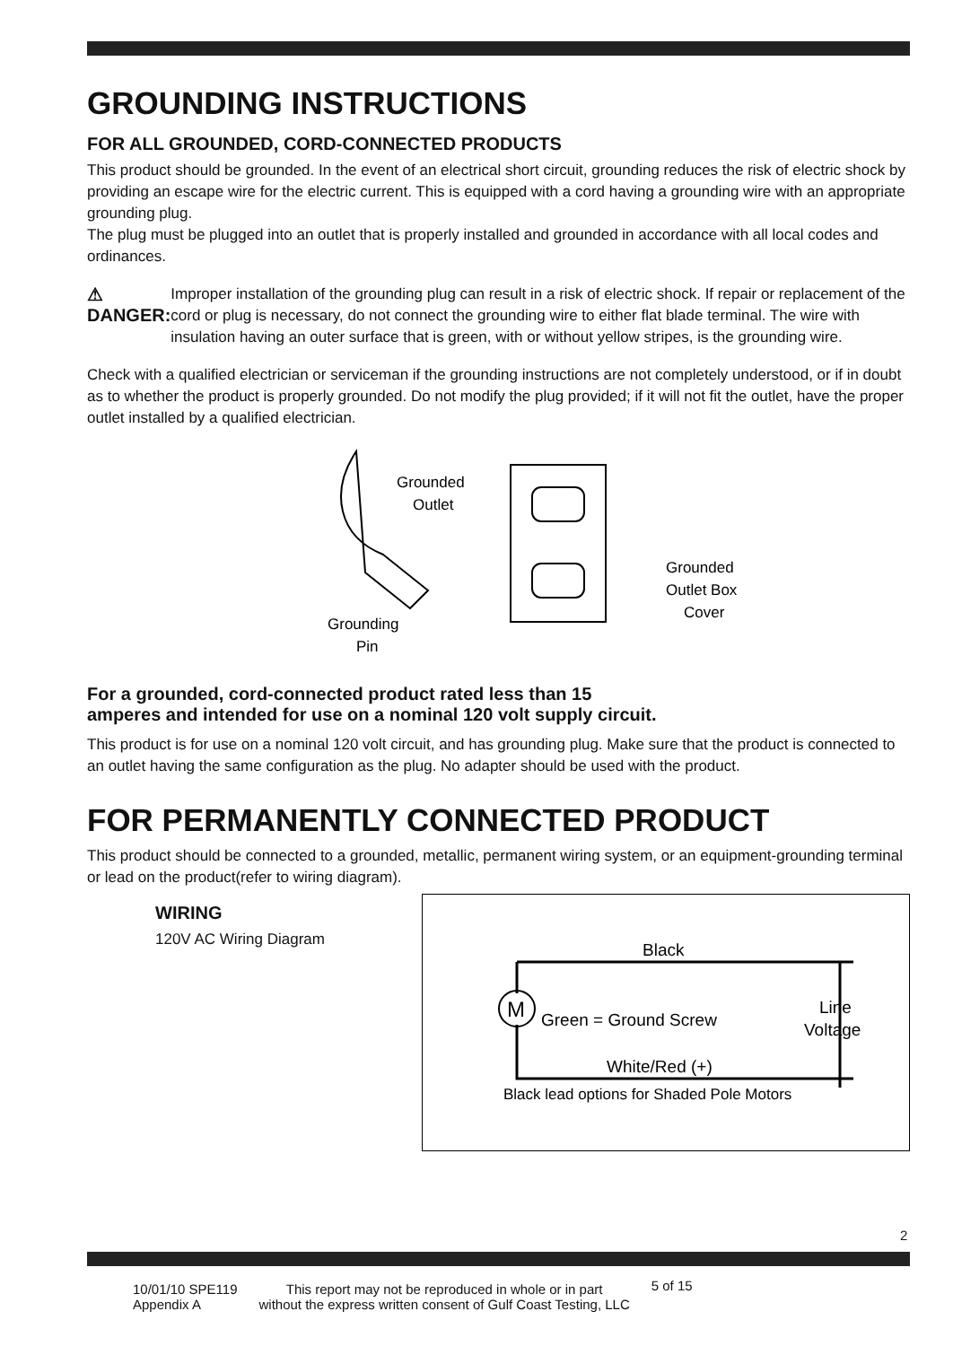GROUNDING INSTRUCTIONS
FOR ALL GROUNDED, CORD-CONNECTED PRODUCTS
This product should be grounded. In the event of an electrical short circuit, grounding reduces the risk of electric shock by providing an escape wire for the electric current. This is equipped with a cord having a grounding wire with an appropriate grounding plug.
The plug must be plugged into an outlet that is properly installed and grounded in accordance with all local codes and ordinances.
⚠ DANGER:
Improper installation of the grounding plug can result in a risk of electric shock. If repair or replacement of the cord or plug is necessary, do not connect the grounding wire to either flat blade terminal. The wire with insulation having an outer surface that is green, with or without yellow stripes, is the grounding wire.
Check with a qualified electrician or serviceman if the grounding instructions are not completely understood, or if in doubt as to whether the product is properly grounded. Do not modify the plug provided; if it will not fit the outlet, have the proper outlet installed by a qualified electrician.
Grounded
Outlet
Grounded
Outlet Box
Cover
Grounding
Pin
For a grounded, cord-connected product rated less than 15
amperes and intended for use on a nominal 120 volt supply circuit.
This product is for use on a nominal 120 volt circuit, and has grounding plug. Make sure that the product is connected to an outlet having the same configuration as the plug. No adapter should be used with the product.
FOR PERMANENTLY CONNECTED PRODUCT
This product should be connected to a grounded, metallic, permanent wiring system, or an equipment-grounding terminal or lead on the product(refer to wiring diagram).
WIRING
120V AC Wiring Diagram
M
Black
Green = Ground Screw
Line
Voltage
White/Red (+)
Black lead options for Shaded Pole Motors
2
10/01/10 SPE119
Appendix A
This report may not be reproduced in whole or in part
without the express written consent of Gulf Coast Testing, LLC
5 of 15